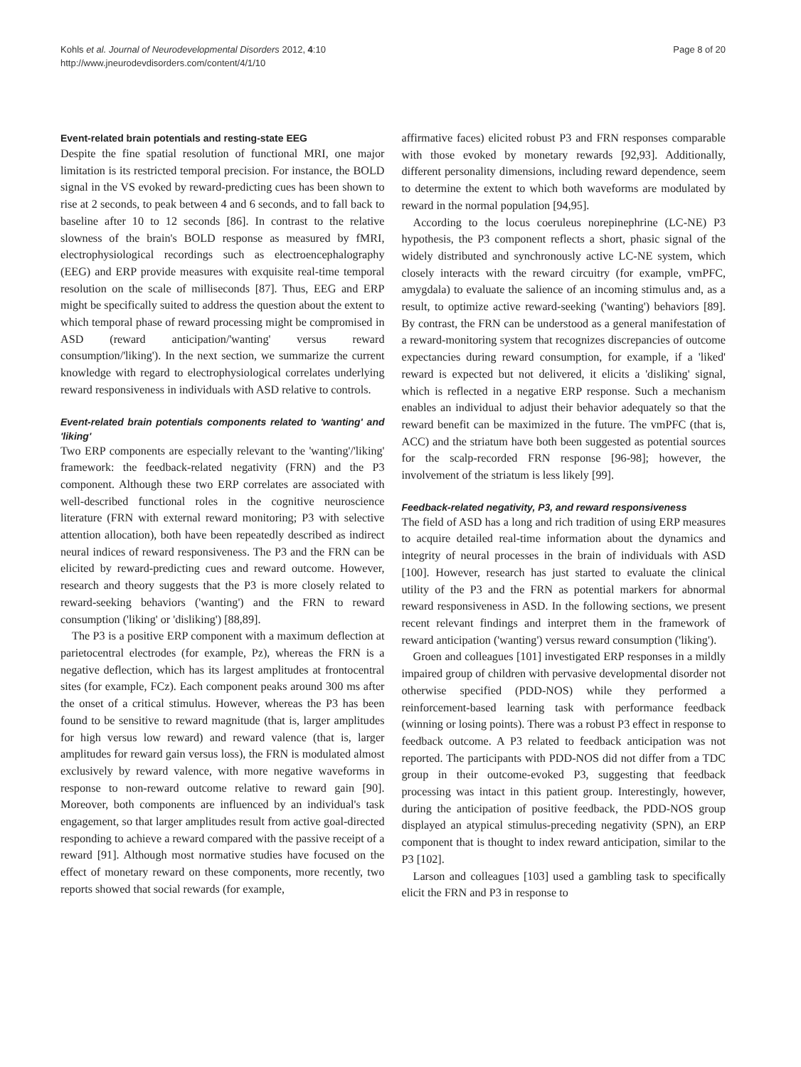Kohls et al. Journal of Neurodevelopmental Disorders 2012, 4:10
http://www.jneurodevdisorders.com/content/4/1/10
Page 8 of 20
Event-related brain potentials and resting-state EEG
Despite the fine spatial resolution of functional MRI, one major limitation is its restricted temporal precision. For instance, the BOLD signal in the VS evoked by reward-predicting cues has been shown to rise at 2 seconds, to peak between 4 and 6 seconds, and to fall back to baseline after 10 to 12 seconds [86]. In contrast to the relative slowness of the brain's BOLD response as measured by fMRI, electrophysiological recordings such as electroencephalography (EEG) and ERP provide measures with exquisite real-time temporal resolution on the scale of milliseconds [87]. Thus, EEG and ERP might be specifically suited to address the question about the extent to which temporal phase of reward processing might be compromised in ASD (reward anticipation/'wanting' versus reward consumption/'liking'). In the next section, we summarize the current knowledge with regard to electrophysiological correlates underlying reward responsiveness in individuals with ASD relative to controls.
Event-related brain potentials components related to 'wanting' and 'liking'
Two ERP components are especially relevant to the 'wanting'/'liking' framework: the feedback-related negativity (FRN) and the P3 component. Although these two ERP correlates are associated with well-described functional roles in the cognitive neuroscience literature (FRN with external reward monitoring; P3 with selective attention allocation), both have been repeatedly described as indirect neural indices of reward responsiveness. The P3 and the FRN can be elicited by reward-predicting cues and reward outcome. However, research and theory suggests that the P3 is more closely related to reward-seeking behaviors ('wanting') and the FRN to reward consumption ('liking' or 'disliking') [88,89].
The P3 is a positive ERP component with a maximum deflection at parietocentral electrodes (for example, Pz), whereas the FRN is a negative deflection, which has its largest amplitudes at frontocentral sites (for example, FCz). Each component peaks around 300 ms after the onset of a critical stimulus. However, whereas the P3 has been found to be sensitive to reward magnitude (that is, larger amplitudes for high versus low reward) and reward valence (that is, larger amplitudes for reward gain versus loss), the FRN is modulated almost exclusively by reward valence, with more negative waveforms in response to non-reward outcome relative to reward gain [90]. Moreover, both components are influenced by an individual's task engagement, so that larger amplitudes result from active goal-directed responding to achieve a reward compared with the passive receipt of a reward [91]. Although most normative studies have focused on the effect of monetary reward on these components, more recently, two reports showed that social rewards (for example,
affirmative faces) elicited robust P3 and FRN responses comparable with those evoked by monetary rewards [92,93]. Additionally, different personality dimensions, including reward dependence, seem to determine the extent to which both waveforms are modulated by reward in the normal population [94,95].
According to the locus coeruleus norepinephrine (LC-NE) P3 hypothesis, the P3 component reflects a short, phasic signal of the widely distributed and synchronously active LC-NE system, which closely interacts with the reward circuitry (for example, vmPFC, amygdala) to evaluate the salience of an incoming stimulus and, as a result, to optimize active reward-seeking ('wanting') behaviors [89]. By contrast, the FRN can be understood as a general manifestation of a reward-monitoring system that recognizes discrepancies of outcome expectancies during reward consumption, for example, if a 'liked' reward is expected but not delivered, it elicits a 'disliking' signal, which is reflected in a negative ERP response. Such a mechanism enables an individual to adjust their behavior adequately so that the reward benefit can be maximized in the future. The vmPFC (that is, ACC) and the striatum have both been suggested as potential sources for the scalp-recorded FRN response [96-98]; however, the involvement of the striatum is less likely [99].
Feedback-related negativity, P3, and reward responsiveness
The field of ASD has a long and rich tradition of using ERP measures to acquire detailed real-time information about the dynamics and integrity of neural processes in the brain of individuals with ASD [100]. However, research has just started to evaluate the clinical utility of the P3 and the FRN as potential markers for abnormal reward responsiveness in ASD. In the following sections, we present recent relevant findings and interpret them in the framework of reward anticipation ('wanting') versus reward consumption ('liking').
Groen and colleagues [101] investigated ERP responses in a mildly impaired group of children with pervasive developmental disorder not otherwise specified (PDD-NOS) while they performed a reinforcement-based learning task with performance feedback (winning or losing points). There was a robust P3 effect in response to feedback outcome. A P3 related to feedback anticipation was not reported. The participants with PDD-NOS did not differ from a TDC group in their outcome-evoked P3, suggesting that feedback processing was intact in this patient group. Interestingly, however, during the anticipation of positive feedback, the PDD-NOS group displayed an atypical stimulus-preceding negativity (SPN), an ERP component that is thought to index reward anticipation, similar to the P3 [102].
Larson and colleagues [103] used a gambling task to specifically elicit the FRN and P3 in response to